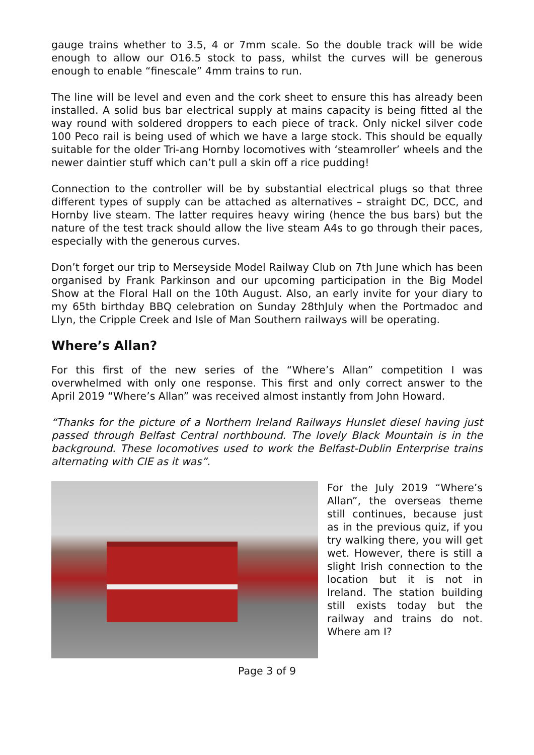gauge trains whether to 3.5, 4 or 7mm scale. So the double track will be wide enough to allow our O16.5 stock to pass, whilst the curves will be generous enough to enable “finescale” 4mm trains to run.
The line will be level and even and the cork sheet to ensure this has already been installed. A solid bus bar electrical supply at mains capacity is being fitted al the way round with soldered droppers to each piece of track. Only nickel silver code 100 Peco rail is being used of which we have a large stock. This should be equally suitable for the older Tri-ang Hornby locomotives with ‘steamroller’ wheels and the newer daintier stuff which can’t pull a skin off a rice pudding!
Connection to the controller will be by substantial electrical plugs so that three different types of supply can be attached as alternatives – straight DC, DCC, and Hornby live steam. The latter requires heavy wiring (hence the bus bars) but the nature of the test track should allow the live steam A4s to go through their paces, especially with the generous curves.
Don’t forget our trip to Merseyside Model Railway Club on 7th June which has been organised by Frank Parkinson and our upcoming participation in the Big Model Show at the Floral Hall on the 10th August. Also, an early invite for your diary to my 65th birthday BBQ celebration on Sunday 28thJuly when the Portmadoc and Llyn, the Cripple Creek and Isle of Man Southern railways will be operating.
Where’s Allan?
For this first of the new series of the “Where’s Allan” competition I was overwhelmed with only one response. This first and only correct answer to the April 2019 “Where’s Allan” was received almost instantly from John Howard.
“Thanks for the picture of a Northern Ireland Railways Hunslet diesel having just passed through Belfast Central northbound. The lovely Black Mountain is in the background. These locomotives used to work the Belfast-Dublin Enterprise trains alternating with CIE as it was”.
For the July 2019 “Where’s Allan”, the overseas theme still continues, because just as in the previous quiz, if you try walking there, you will get wet. However, there is still a slight Irish connection to the location but it is not in Ireland. The station building still exists today but the railway and trains do not. Where am I?
Page 3 of 9